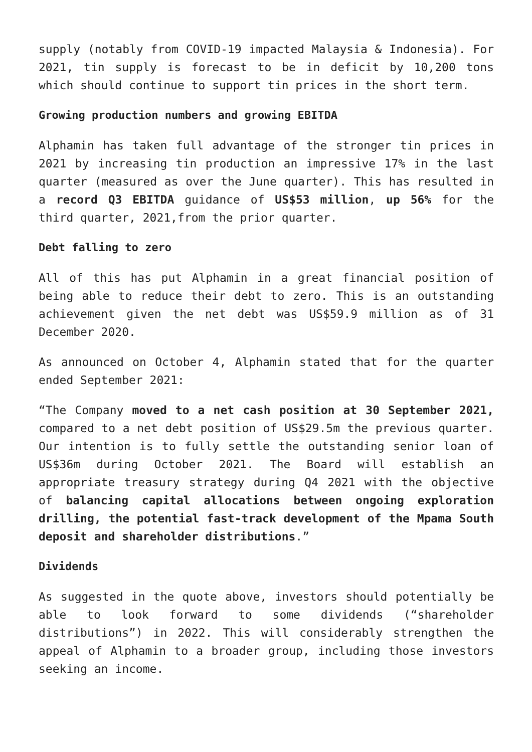supply (notably from COVID-19 impacted Malaysia & Indonesia). For 2021, tin supply is forecast to be in deficit by 10,200 tons which should continue to support tin prices in the short term.
Growing production numbers and growing EBITDA
Alphamin has taken full advantage of the stronger tin prices in 2021 by increasing tin production an impressive 17% in the last quarter (measured as over the June quarter). This has resulted in a record Q3 EBITDA guidance of US$53 million, up 56% for the third quarter, 2021,from the prior quarter.
Debt falling to zero
All of this has put Alphamin in a great financial position of being able to reduce their debt to zero. This is an outstanding achievement given the net debt was US$59.9 million as of 31 December 2020.
As announced on October 4, Alphamin stated that for the quarter ended September 2021:
“The Company moved to a net cash position at 30 September 2021, compared to a net debt position of US$29.5m the previous quarter. Our intention is to fully settle the outstanding senior loan of US$36m during October 2021. The Board will establish an appropriate treasury strategy during Q4 2021 with the objective of balancing capital allocations between ongoing exploration drilling, the potential fast-track development of the Mpama South deposit and shareholder distributions.”
Dividends
As suggested in the quote above, investors should potentially be able to look forward to some dividends (“shareholder distributions”) in 2022. This will considerably strengthen the appeal of Alphamin to a broader group, including those investors seeking an income.